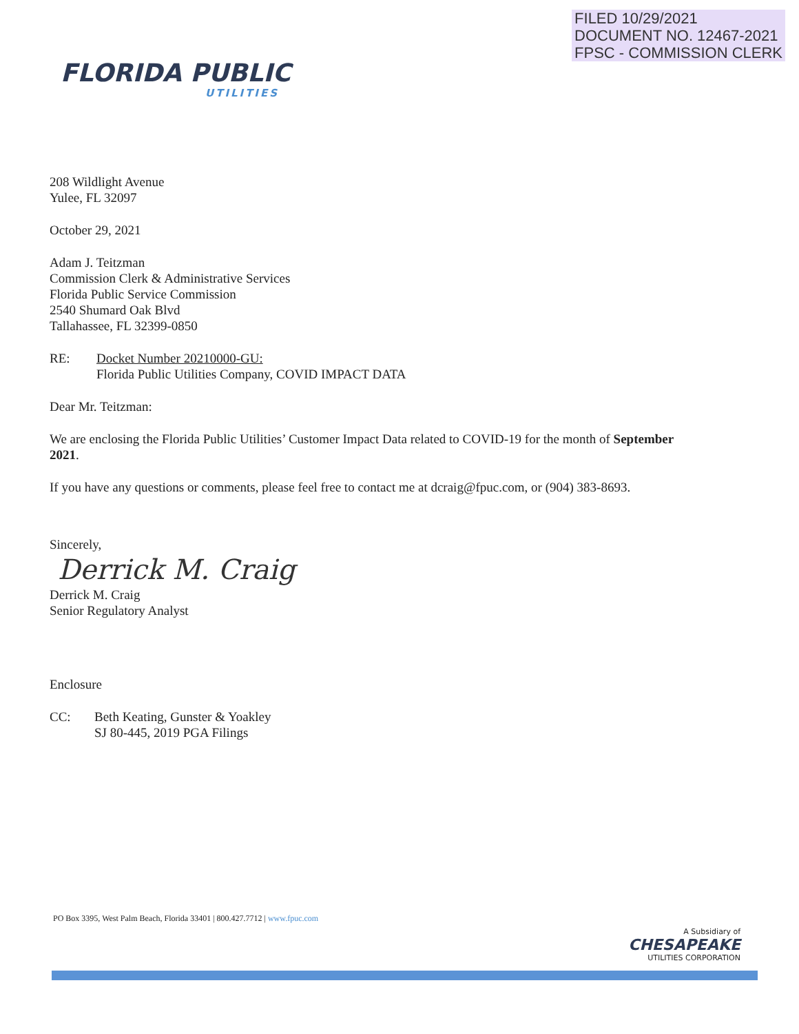FILED 10/29/2021
DOCUMENT NO. 12467-2021
FPSC - COMMISSION CLERK
FLORIDA PUBLIC
UTILITIES
208 Wildlight Avenue
Yulee, FL 32097
October 29, 2021
Adam J. Teitzman
Commission Clerk & Administrative Services
Florida Public Service Commission
2540 Shumard Oak Blvd
Tallahassee, FL 32399-0850
RE: Docket Number 20210000-GU:
Florida Public Utilities Company, COVID IMPACT DATA
Dear Mr. Teitzman:
We are enclosing the Florida Public Utilities’ Customer Impact Data related to COVID-19 for the month of September 2021.
If you have any questions or comments, please feel free to contact me at dcraig@fpuc.com, or (904) 383-8693.
Sincerely,
Derrick M. Craig
Derrick M. Craig
Senior Regulatory Analyst
Enclosure
CC: Beth Keating, Gunster & Yoakley
SJ 80-445, 2019 PGA Filings
PO Box 3395, West Palm Beach, Florida 33401 | 800.427.7712 | www.fpuc.com
A Subsidiary of
CHESAPEAKE
UTILITIES CORPORATION